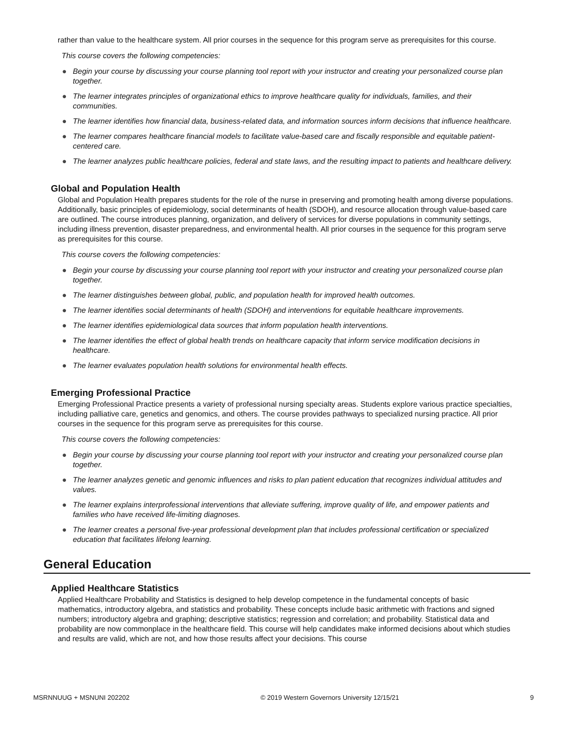rather than value to the healthcare system. All prior courses in the sequence for this program serve as prerequisites for this course.
This course covers the following competencies:
● Begin your course by discussing your course planning tool report with your instructor and creating your personalized course plan together.
● The learner integrates principles of organizational ethics to improve healthcare quality for individuals, families, and their communities.
● The learner identifies how financial data, business-related data, and information sources inform decisions that influence healthcare.
● The learner compares healthcare financial models to facilitate value-based care and fiscally responsible and equitable patient-centered care.
● The learner analyzes public healthcare policies, federal and state laws, and the resulting impact to patients and healthcare delivery.
Global and Population Health
Global and Population Health prepares students for the role of the nurse in preserving and promoting health among diverse populations. Additionally, basic principles of epidemiology, social determinants of health (SDOH), and resource allocation through value-based care are outlined. The course introduces planning, organization, and delivery of services for diverse populations in community settings, including illness prevention, disaster preparedness, and environmental health. All prior courses in the sequence for this program serve as prerequisites for this course.
This course covers the following competencies:
● Begin your course by discussing your course planning tool report with your instructor and creating your personalized course plan together.
● The learner distinguishes between global, public, and population health for improved health outcomes.
● The learner identifies social determinants of health (SDOH) and interventions for equitable healthcare improvements.
● The learner identifies epidemiological data sources that inform population health interventions.
● The learner identifies the effect of global health trends on healthcare capacity that inform service modification decisions in healthcare.
● The learner evaluates population health solutions for environmental health effects.
Emerging Professional Practice
Emerging Professional Practice presents a variety of professional nursing specialty areas. Students explore various practice specialties, including palliative care, genetics and genomics, and others. The course provides pathways to specialized nursing practice. All prior courses in the sequence for this program serve as prerequisites for this course.
This course covers the following competencies:
● Begin your course by discussing your course planning tool report with your instructor and creating your personalized course plan together.
● The learner analyzes genetic and genomic influences and risks to plan patient education that recognizes individual attitudes and values.
● The learner explains interprofessional interventions that alleviate suffering, improve quality of life, and empower patients and families who have received life-limiting diagnoses.
● The learner creates a personal five-year professional development plan that includes professional certification or specialized education that facilitates lifelong learning.
General Education
Applied Healthcare Statistics
Applied Healthcare Probability and Statistics is designed to help develop competence in the fundamental concepts of basic mathematics, introductory algebra, and statistics and probability. These concepts include basic arithmetic with fractions and signed numbers; introductory algebra and graphing; descriptive statistics; regression and correlation; and probability. Statistical data and probability are now commonplace in the healthcare field. This course will help candidates make informed decisions about which studies and results are valid, which are not, and how those results affect your decisions. This course
MSRNNUUG + MSNUNI 202202 © 2019 Western Governors University 12/15/21 9